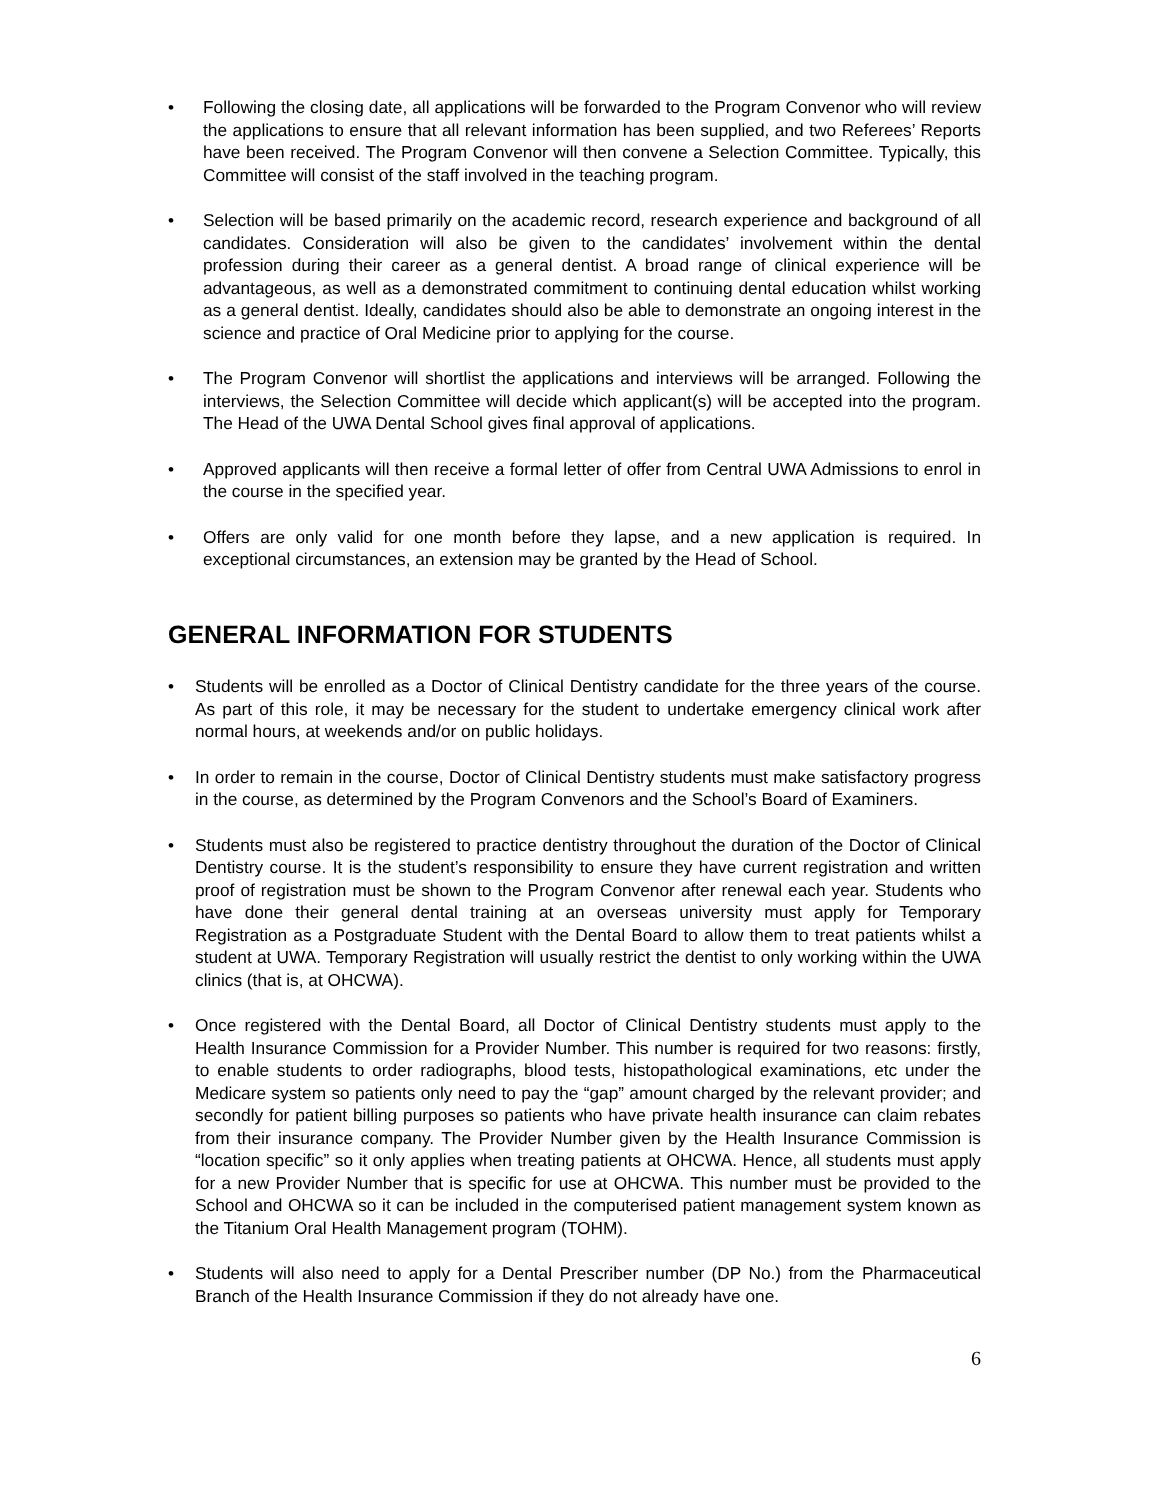• Following the closing date, all applications will be forwarded to the Program Convenor who will review the applications to ensure that all relevant information has been supplied, and two Referees’ Reports have been received. The Program Convenor will then convene a Selection Committee. Typically, this Committee will consist of the staff involved in the teaching program.
• Selection will be based primarily on the academic record, research experience and background of all candidates. Consideration will also be given to the candidates’ involvement within the dental profession during their career as a general dentist. A broad range of clinical experience will be advantageous, as well as a demonstrated commitment to continuing dental education whilst working as a general dentist. Ideally, candidates should also be able to demonstrate an ongoing interest in the science and practice of Oral Medicine prior to applying for the course.
• The Program Convenor will shortlist the applications and interviews will be arranged. Following the interviews, the Selection Committee will decide which applicant(s) will be accepted into the program. The Head of the UWA Dental School gives final approval of applications.
• Approved applicants will then receive a formal letter of offer from Central UWA Admissions to enrol in the course in the specified year.
• Offers are only valid for one month before they lapse, and a new application is required. In exceptional circumstances, an extension may be granted by the Head of School.
GENERAL INFORMATION FOR STUDENTS
• Students will be enrolled as a Doctor of Clinical Dentistry candidate for the three years of the course. As part of this role, it may be necessary for the student to undertake emergency clinical work after normal hours, at weekends and/or on public holidays.
• In order to remain in the course, Doctor of Clinical Dentistry students must make satisfactory progress in the course, as determined by the Program Convenors and the School’s Board of Examiners.
• Students must also be registered to practice dentistry throughout the duration of the Doctor of Clinical Dentistry course. It is the student’s responsibility to ensure they have current registration and written proof of registration must be shown to the Program Convenor after renewal each year. Students who have done their general dental training at an overseas university must apply for Temporary Registration as a Postgraduate Student with the Dental Board to allow them to treat patients whilst a student at UWA. Temporary Registration will usually restrict the dentist to only working within the UWA clinics (that is, at OHCWA).
• Once registered with the Dental Board, all Doctor of Clinical Dentistry students must apply to the Health Insurance Commission for a Provider Number. This number is required for two reasons: firstly, to enable students to order radiographs, blood tests, histopathological examinations, etc under the Medicare system so patients only need to pay the “gap” amount charged by the relevant provider; and secondly for patient billing purposes so patients who have private health insurance can claim rebates from their insurance company. The Provider Number given by the Health Insurance Commission is “location specific” so it only applies when treating patients at OHCWA. Hence, all students must apply for a new Provider Number that is specific for use at OHCWA. This number must be provided to the School and OHCWA so it can be included in the computerised patient management system known as the Titanium Oral Health Management program (TOHM).
• Students will also need to apply for a Dental Prescriber number (DP No.) from the Pharmaceutical Branch of the Health Insurance Commission if they do not already have one.
6